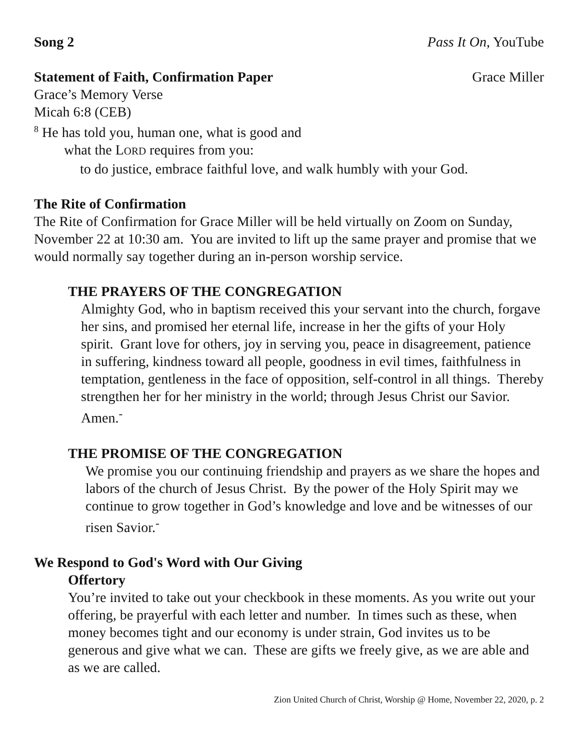Song 2 Pass It On, YouTube
Statement of Faith, Confirmation Paper Grace Miller
Grace’s Memory Verse
Micah 6:8 (CEB)
<sup>8</sup> He has told you, human one, what is good and
what the LORD requires from you:
to do justice, embrace faithful love, and walk humbly with your God.
The Rite of Confirmation
The Rite of Confirmation for Grace Miller will be held virtually on Zoom on Sunday, November 22 at 10:30 am. You are invited to lift up the same prayer and promise that we would normally say together during an in-person worship service.
THE PRAYERS OF THE CONGREGATION
Almighty God, who in baptism received this your servant into the church, forgave her sins, and promised her eternal life, increase in her the gifts of your Holy spirit. Grant love for others, joy in serving you, peace in disagreement, patience in suffering, kindness toward all people, goodness in evil times, faithfulness in temptation, gentleness in the face of opposition, self-control in all things. Thereby strengthen her for her ministry in the world; through Jesus Christ our Savior.
Amen.<sup>-</sup>
THE PROMISE OF THE CONGREGATION
We promise you our continuing friendship and prayers as we share the hopes and labors of the church of Jesus Christ. By the power of the Holy Spirit may we continue to grow together in God’s knowledge and love and be witnesses of our risen Savior.<sup>-</sup>
We Respond to God's Word with Our Giving
Offertory
You’re invited to take out your checkbook in these moments. As you write out your offering, be prayerful with each letter and number. In times such as these, when money becomes tight and our economy is under strain, God invites us to be generous and give what we can. These are gifts we freely give, as we are able and as we are called.
Zion United Church of Christ, Worship @ Home, November 22, 2020, p. 2